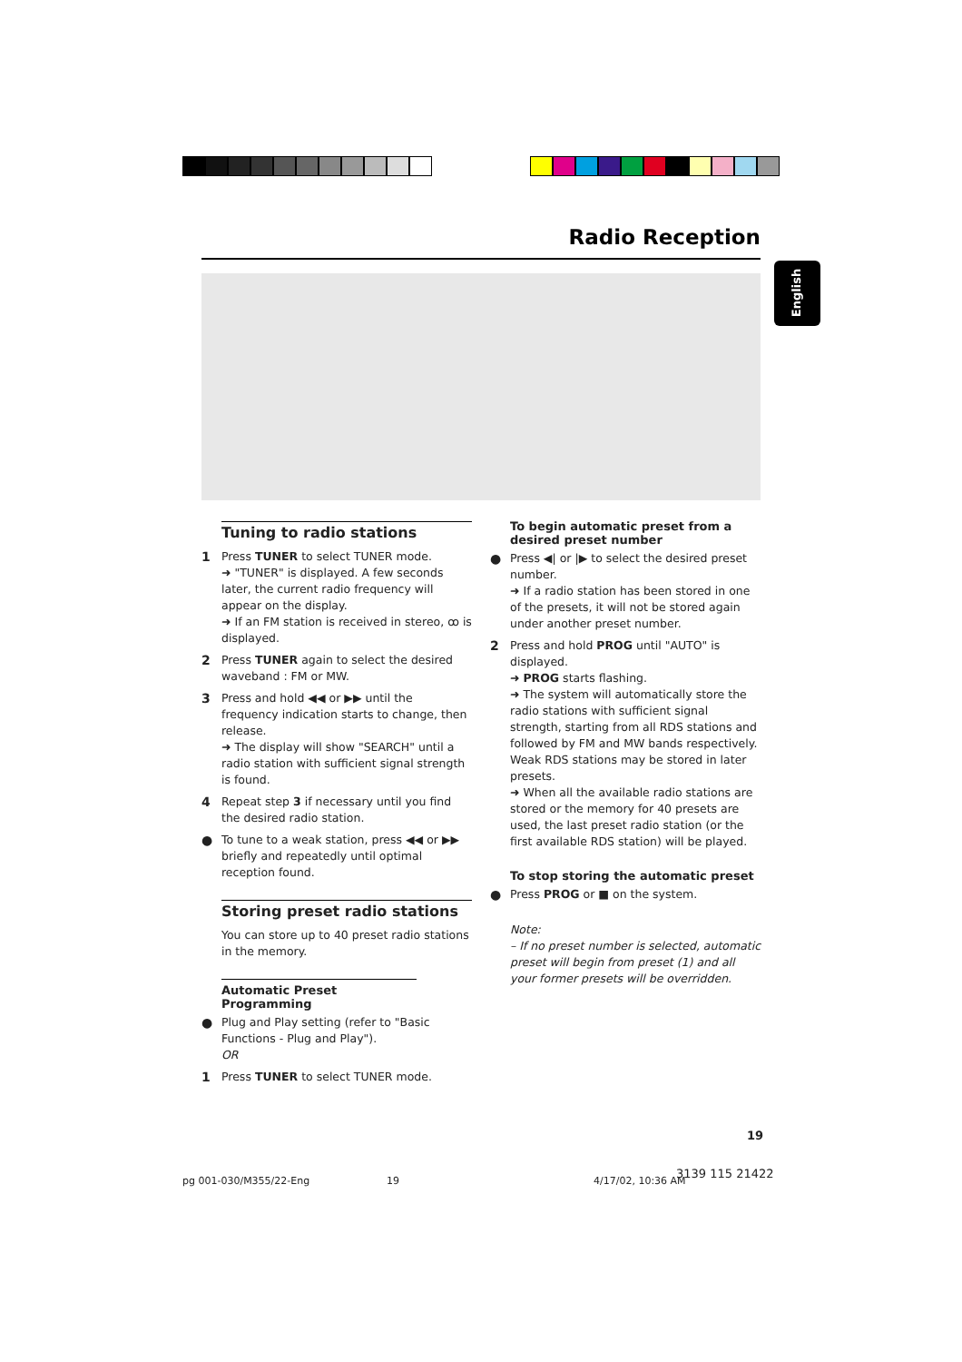Radio Reception
English
Tuning to radio stations
1 Press TUNER to select TUNER mode.
➜ "TUNER" is displayed. A few seconds later, the current radio frequency will appear on the display.
➜ If an FM station is received in stereo, ꝏ is displayed.
2 Press TUNER again to select the desired waveband : FM or MW.
3 Press and hold ◀◀ or ▶▶ until the frequency indication starts to change, then release.
➜ The display will show "SEARCH" until a radio station with sufficient signal strength is found.
4 Repeat step 3 if necessary until you find the desired radio station.
● To tune to a weak station, press ◀◀ or ▶▶ briefly and repeatedly until optimal reception found.
Storing preset radio stations
You can store up to 40 preset radio stations in the memory.
Automatic Preset Programming
● Plug and Play setting (refer to "Basic Functions - Plug and Play").
OR
1 Press TUNER to select TUNER mode.
To begin automatic preset from a desired preset number
● Press ◀| or |▶ to select the desired preset number.
➜ If a radio station has been stored in one of the presets, it will not be stored again under another preset number.
2 Press and hold PROG until "AUTO" is displayed.
➜ PROG starts flashing.
➜ The system will automatically store the radio stations with sufficient signal strength, starting from all RDS stations and followed by FM and MW bands respectively. Weak RDS stations may be stored in later presets.
➜ When all the available radio stations are stored or the memory for 40 presets are used, the last preset radio station (or the first available RDS station) will be played.
To stop storing the automatic preset
● Press PROG or ■ on the system.
Note:
– If no preset number is selected, automatic preset will begin from preset (1) and all your former presets will be overridden.
19
pg 001-030/M355/22-Eng 19 4/17/02, 10:36 AM
3139 115 21422